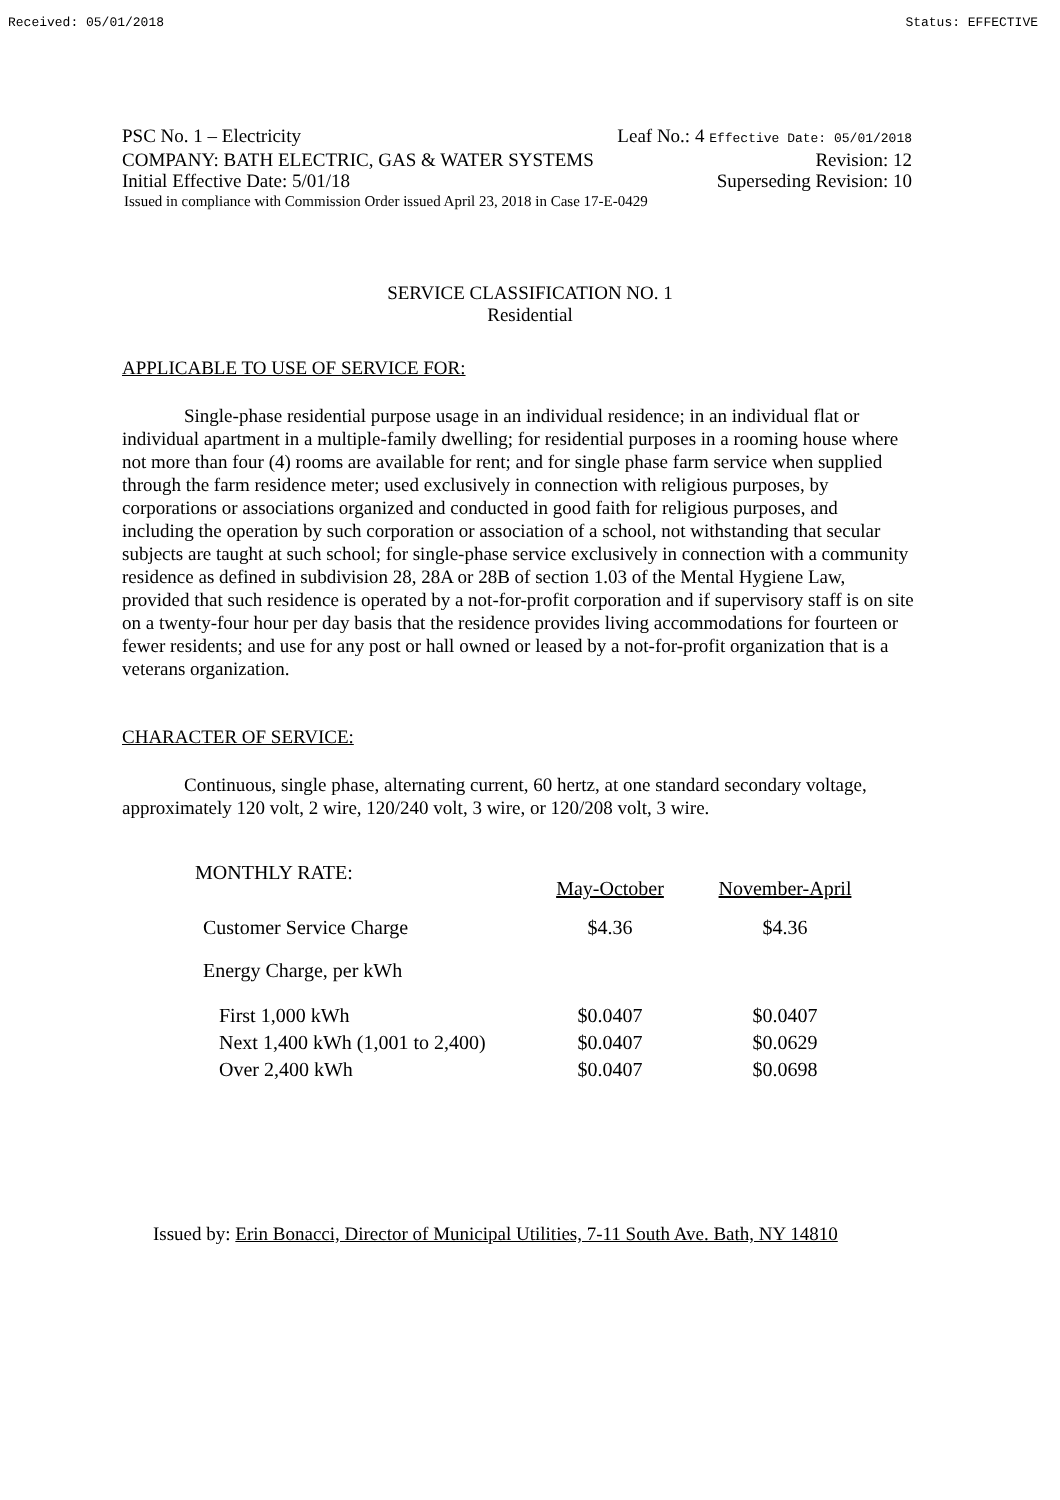Received: 05/01/2018 Status: EFFECTIVE
PSC No. 1 – Electricity Leaf No.: 4 Effective Date: 05/01/2018
COMPANY: BATH ELECTRIC, GAS & WATER SYSTEMS Revision: 12
Initial Effective Date: 5/01/18 Superseding Revision: 10
Issued in compliance with Commission Order issued April 23, 2018 in Case 17-E-0429
SERVICE CLASSIFICATION NO. 1
Residential
APPLICABLE TO USE OF SERVICE FOR:
Single-phase residential purpose usage in an individual residence; in an individual flat or individual apartment in a multiple-family dwelling; for residential purposes in a rooming house where not more than four (4) rooms are available for rent; and for single phase farm service when supplied through the farm residence meter; used exclusively in connection with religious purposes, by corporations or associations organized and conducted in good faith for religious purposes, and including the operation by such corporation or association of a school, not withstanding that secular subjects are taught at such school; for single-phase service exclusively in connection with a community residence as defined in subdivision 28, 28A or 28B of section 1.03 of the Mental Hygiene Law, provided that such residence is operated by a not-for-profit corporation and if supervisory staff is on site on a twenty-four hour per day basis that the residence provides living accommodations for fourteen or fewer residents; and use for any post or hall owned or leased by a not-for-profit organization that is a veterans organization.
CHARACTER OF SERVICE:
Continuous, single phase, alternating current, 60 hertz, at one standard secondary voltage, approximately 120 volt, 2 wire, 120/240 volt, 3 wire, or 120/208 volt, 3 wire.
| MONTHLY RATE: | May-October | November-April |
| --- | --- | --- |
| Customer Service Charge | $4.36 | $4.36 |
| Energy Charge, per kWh | | |
| First 1,000 kWh | $0.0407 | $0.0407 |
| Next 1,400 kWh (1,001 to 2,400) | $0.0407 | $0.0629 |
| Over 2,400 kWh | $0.0407 | $0.0698 |
Issued by: Erin Bonacci, Director of Municipal Utilities, 7-11 South Ave. Bath, NY 14810